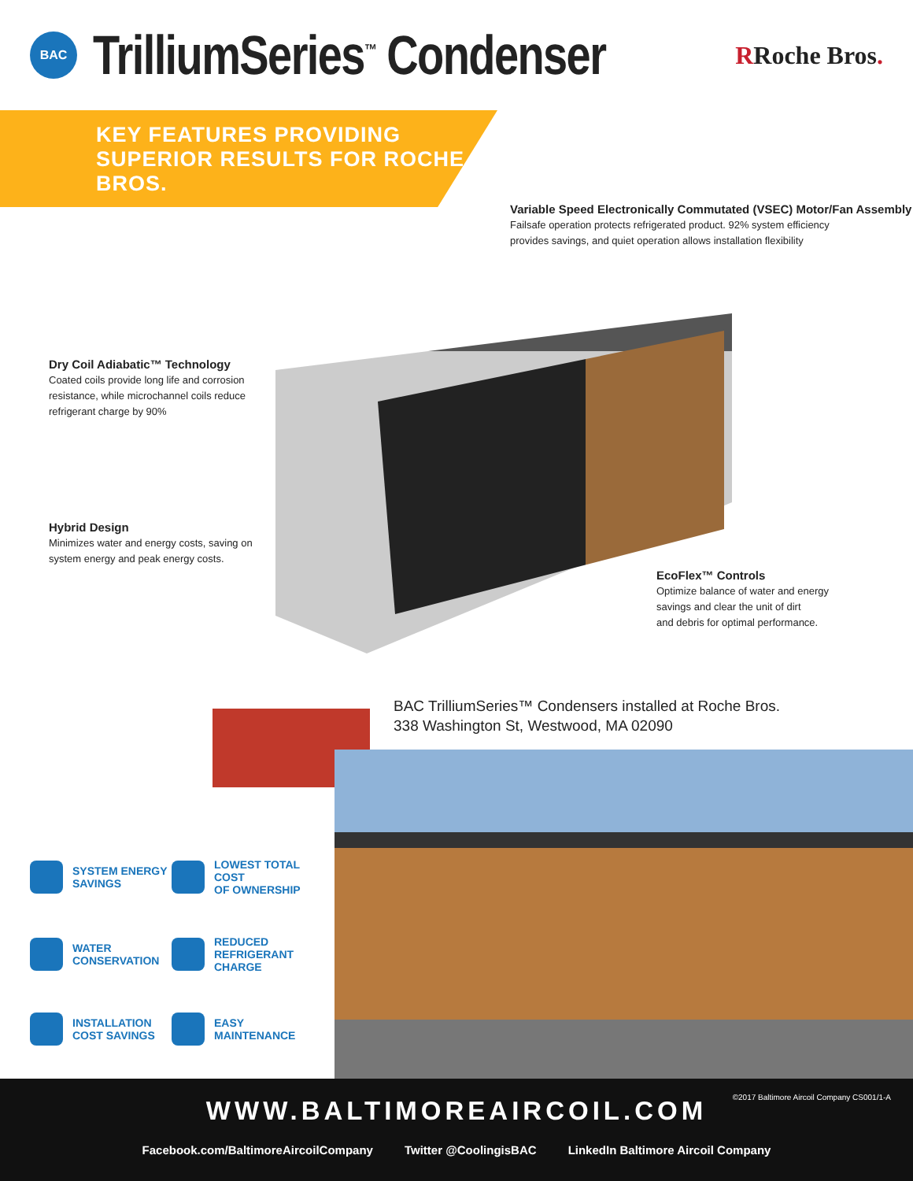BAC
TrilliumSeries<sup>™</sup> Condenser
RRoche Bros.
KEY FEATURES PROVIDING
SUPERIOR RESULTS FOR ROCHE BROS.
Variable Speed Electronically Commutated (VSEC) Motor/Fan Assembly
Failsafe operation protects refrigerated product. 92% system efficiency
provides savings, and quiet operation allows installation flexibility
Dry Coil Adiabatic™ Technology
Coated coils provide long life and corrosion
resistance, while microchannel coils reduce
refrigerant charge by 90%
Hybrid Design
Minimizes water and energy costs, saving on
system energy and peak energy costs.
EcoFlex™ Controls
Optimize balance of water and energy
savings and clear the unit of dirt
and debris for optimal performance.
BAC TrilliumSeries™ Condensers installed at Roche Bros.
338 Washington St, Westwood, MA 02090
SYSTEM ENERGY
SAVINGS
LOWEST TOTAL COST
OF OWNERSHIP
WATER
CONSERVATION
REDUCED
REFRIGERANT CHARGE
INSTALLATION
COST SAVINGS
EASY
MAINTENANCE
©2017 Baltimore Aircoil Company CS001/1-A
WWW.BALTIMOREAIRCOIL.COM
Facebook.com/BaltimoreAircoilCompany Twitter @CoolingisBAC LinkedIn Baltimore Aircoil Company